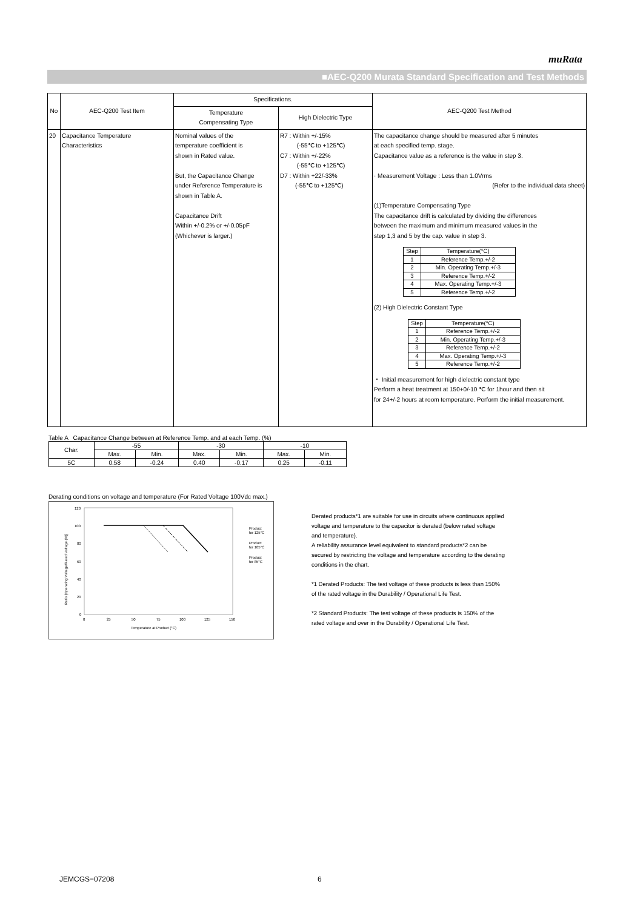muRata
■AEC-Q200 Murata Standard Specification and Test Methods
| No | AEC-Q200 Test Item | Specifications. | | AEC-Q200 Test Method |
| --- | --- | --- | --- | --- |
| | | Temperature Compensating Type | High Dielectric Type | |
| 20 | Capacitance Temperature Characteristics | Nominal values of the temperature coefficient is shown in Rated value. But, the Capacitance Change under Reference Temperature is shown in Table A. Capacitance Drift Within +/-0.2% or +/-0.05pF (Whichever is larger.) | R7 : Within +/-15% (-55℃ to +125℃) C7 : Within +/-22% (-55℃ to +125℃) D7 : Within +22/-33% (-55℃ to +125℃) | The capacitance change should be measured after 5 minutes at each specified temp. stage. Capacitance value as a reference is the value in step 3. · Measurement Voltage : Less than 1.0Vrms (Refer to the individual data sheet) (1)Temperature Compensating Type The capacitance drift is calculated by dividing the differences between the maximum and minimum measured values in the step 1,3 and 5 by the cap. value in step 3. / Step / Temperature(°C) / / 1 / Reference Temp.+/-2 / / 2 / Min. Operating Temp.+/-3 / / 3 / Reference Temp.+/-2 / / 4 / Max. Operating Temp.+/-3 / / 5 / Reference Temp.+/-2 / (2) High Dielectric Constant Type / Step / Temperature(°C) / / 1 / Reference Temp.+/-2 / / 2 / Min. Operating Temp.+/-3 / / 3 / Reference Temp.+/-2 / / 4 / Max. Operating Temp.+/-3 / / 5 / Reference Temp.+/-2 / ・ Initial measurement for high dielectric constant type Perform a heat treatment at 150+0/-10 ℃ for 1hour and then sit for 24+/-2 hours at room temperature. Perform the initial measurement. |
Table A Capacitance Change between at Reference Temp. and at each Temp. (%)
| Char. | -55 | | -30 | | -10 | |
| | Max. | Min. | Max. | Min. | Max. | Min. |
| 5C | 0.58 | -0.24 | 0.40 | -0.17 | 0.25 | -0.11 |
Derating conditions on voltage and temperature (For Rated Voltage 100Vdc max.)
120
100
80
60
40
20
0
0
25
50
75
100
125
150
Temperature at Product (°C)
Ratio [Operating Voltage/Rated Voltage (%)]
Product
for 125°C
Product
for 105°C
Product
for 85°C
Derated products*1 are suitable for use in circuits where continuous applied voltage and temperature to the capacitor is derated (below rated voltage and temperature).
A reliability assurance level equivalent to standard products*2 can be secured by restricting the voltage and temperature according to the derating conditions in the chart.
*1 Derated Products: The test voltage of these products is less than 150% of the rated voltage in the Durability / Operational Life Test.
*2 Standard Products: The test voltage of these products is 150% of the rated voltage and over in the Durability / Operational Life Test.
JEMCGS−07208 6